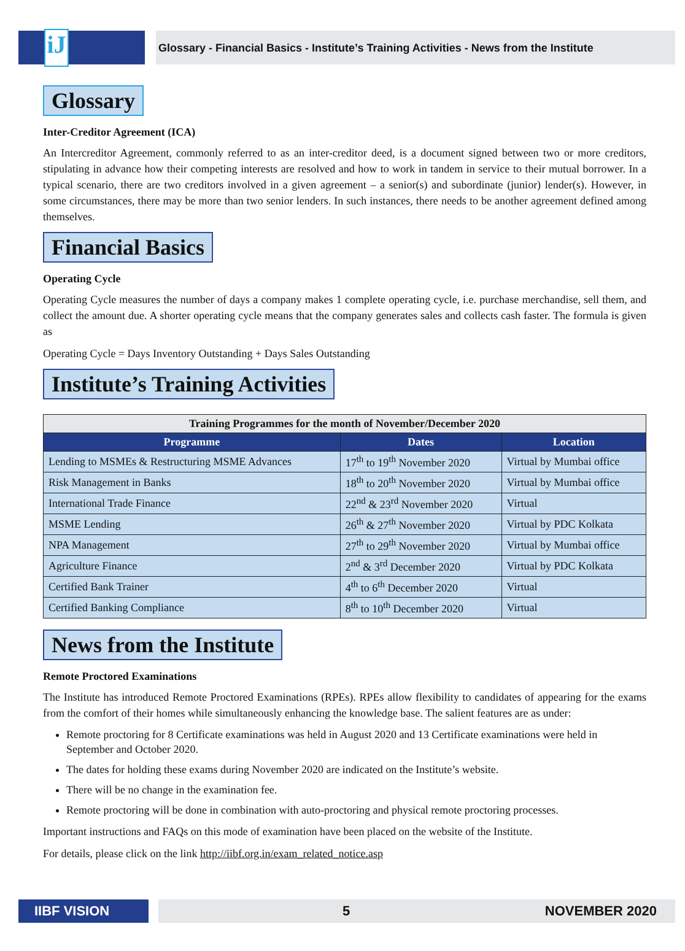iJ
Glossary - Financial Basics - Institute’s Training Activities - News from the Institute
Glossary
Inter-Creditor Agreement (ICA)
An Intercreditor Agreement, commonly referred to as an inter-creditor deed, is a document signed between two or more creditors, stipulating in advance how their competing interests are resolved and how to work in tandem in service to their mutual borrower. In a typical scenario, there are two creditors involved in a given agreement – a senior(s) and subordinate (junior) lender(s). However, in some circumstances, there may be more than two senior lenders. In such instances, there needs to be another agreement defined among themselves.
Financial Basics
Operating Cycle
Operating Cycle measures the number of days a company makes 1 complete operating cycle, i.e. purchase merchandise, sell them, and collect the amount due. A shorter operating cycle means that the company generates sales and collects cash faster. The formula is given as
Operating Cycle = Days Inventory Outstanding + Days Sales Outstanding
Institute’s Training Activities
| Training Programmes for the month of November/December 2020 | | |
| --- | --- | --- |
| Programme | Dates | Location |
| Lending to MSMEs & Restructuring MSME Advances | 17<sup>th</sup> to 19<sup>th</sup> November 2020 | Virtual by Mumbai office |
| Risk Management in Banks | 18<sup>th</sup> to 20<sup>th</sup> November 2020 | Virtual by Mumbai office |
| International Trade Finance | 22<sup>nd</sup> & 23<sup>rd</sup> November 2020 | Virtual |
| MSME Lending | 26<sup>th</sup> & 27<sup>th</sup> November 2020 | Virtual by PDC Kolkata |
| NPA Management | 27<sup>th</sup> to 29<sup>th</sup> November 2020 | Virtual by Mumbai office |
| Agriculture Finance | 2<sup>nd</sup> & 3<sup>rd</sup> December 2020 | Virtual by PDC Kolkata |
| Certified Bank Trainer | 4<sup>th</sup> to 6<sup>th</sup> December 2020 | Virtual |
| Certified Banking Compliance | 8<sup>th</sup> to 10<sup>th</sup> December 2020 | Virtual |
News from the Institute
Remote Proctored Examinations
The Institute has introduced Remote Proctored Examinations (RPEs). RPEs allow flexibility to candidates of appearing for the exams from the comfort of their homes while simultaneously enhancing the knowledge base. The salient features are as under:
Remote proctoring for 8 Certificate examinations was held in August 2020 and 13 Certificate examinations were held in September and October 2020.
The dates for holding these exams during November 2020 are indicated on the Institute’s website.
There will be no change in the examination fee.
Remote proctoring will be done in combination with auto-proctoring and physical remote proctoring processes.
Important instructions and FAQs on this mode of examination have been placed on the website of the Institute.
For details, please click on the link http://iibf.org.in/exam_related_notice.asp
IIBF VISION 5 NOVEMBER 2020